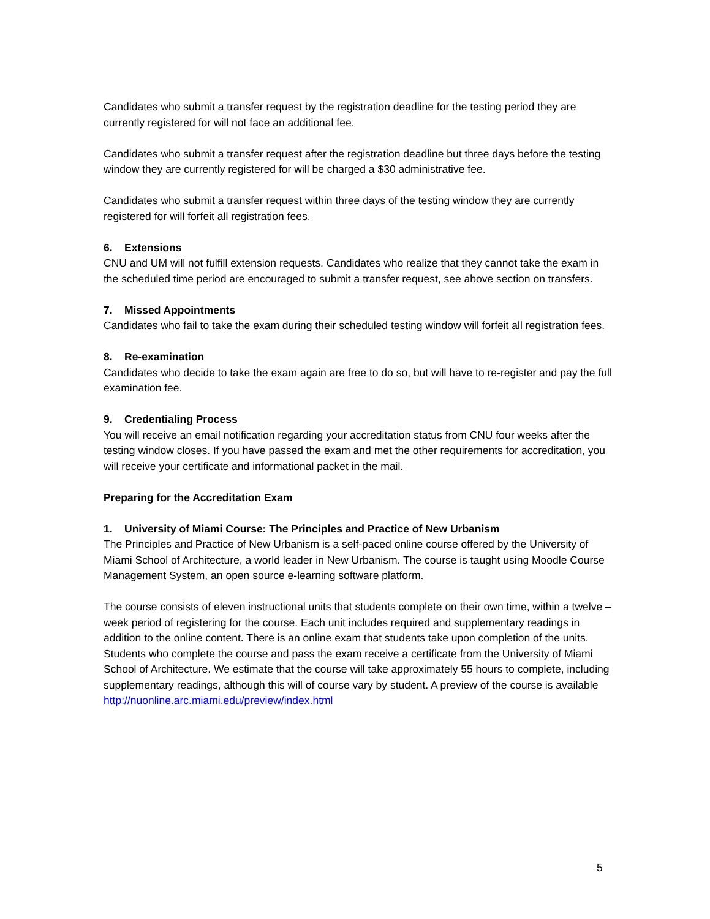Candidates who submit a transfer request by the registration deadline for the testing period they are currently registered for will not face an additional fee.
Candidates who submit a transfer request after the registration deadline but three days before the testing window they are currently registered for will be charged a $30 administrative fee.
Candidates who submit a transfer request within three days of the testing window they are currently registered for will forfeit all registration fees.
6. Extensions
CNU and UM will not fulfill extension requests. Candidates who realize that they cannot take the exam in the scheduled time period are encouraged to submit a transfer request, see above section on transfers.
7. Missed Appointments
Candidates who fail to take the exam during their scheduled testing window will forfeit all registration fees.
8. Re-examination
Candidates who decide to take the exam again are free to do so, but will have to re-register and pay the full examination fee.
9. Credentialing Process
You will receive an email notification regarding your accreditation status from CNU four weeks after the testing window closes. If you have passed the exam and met the other requirements for accreditation, you will receive your certificate and informational packet in the mail.
Preparing for the Accreditation Exam
1. University of Miami Course: The Principles and Practice of New Urbanism
The Principles and Practice of New Urbanism is a self-paced online course offered by the University of Miami School of Architecture, a world leader in New Urbanism. The course is taught using Moodle Course Management System, an open source e-learning software platform.
The course consists of eleven instructional units that students complete on their own time, within a twelve – week period of registering for the course. Each unit includes required and supplementary readings in addition to the online content. There is an online exam that students take upon completion of the units. Students who complete the course and pass the exam receive a certificate from the University of Miami School of Architecture. We estimate that the course will take approximately 55 hours to complete, including supplementary readings, although this will of course vary by student. A preview of the course is available http://nuonline.arc.miami.edu/preview/index.html
5